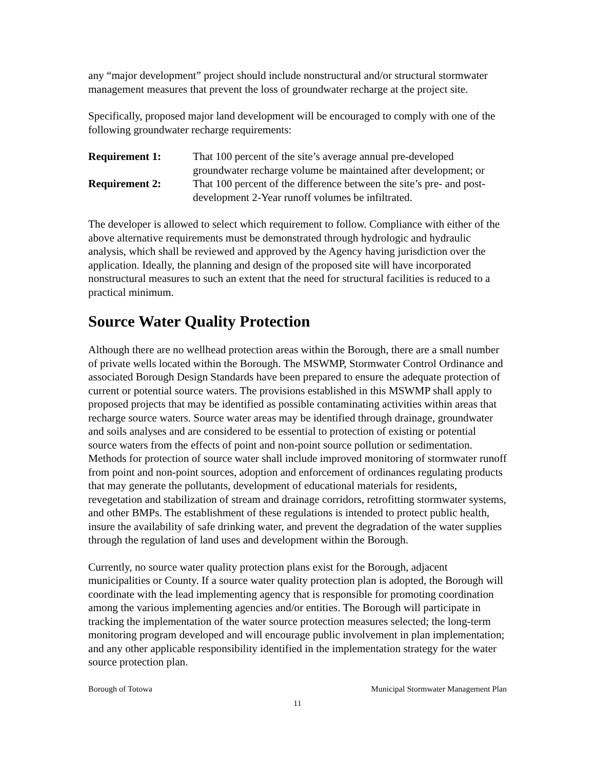any “major development” project should include nonstructural and/or structural stormwater management measures that prevent the loss of groundwater recharge at the project site.
Specifically, proposed major land development will be encouraged to comply with one of the following groundwater recharge requirements:
Requirement 1: That 100 percent of the site’s average annual pre-developed groundwater recharge volume be maintained after development; or
Requirement 2: That 100 percent of the difference between the site’s pre- and post-development 2-Year runoff volumes be infiltrated.
The developer is allowed to select which requirement to follow. Compliance with either of the above alternative requirements must be demonstrated through hydrologic and hydraulic analysis, which shall be reviewed and approved by the Agency having jurisdiction over the application. Ideally, the planning and design of the proposed site will have incorporated nonstructural measures to such an extent that the need for structural facilities is reduced to a practical minimum.
Source Water Quality Protection
Although there are no wellhead protection areas within the Borough, there are a small number of private wells located within the Borough. The MSWMP, Stormwater Control Ordinance and associated Borough Design Standards have been prepared to ensure the adequate protection of current or potential source waters. The provisions established in this MSWMP shall apply to proposed projects that may be identified as possible contaminating activities within areas that recharge source waters. Source water areas may be identified through drainage, groundwater and soils analyses and are considered to be essential to protection of existing or potential source waters from the effects of point and non-point source pollution or sedimentation. Methods for protection of source water shall include improved monitoring of stormwater runoff from point and non-point sources, adoption and enforcement of ordinances regulating products that may generate the pollutants, development of educational materials for residents, revegetation and stabilization of stream and drainage corridors, retrofitting stormwater systems, and other BMPs. The establishment of these regulations is intended to protect public health, insure the availability of safe drinking water, and prevent the degradation of the water supplies through the regulation of land uses and development within the Borough.
Currently, no source water quality protection plans exist for the Borough, adjacent municipalities or County. If a source water quality protection plan is adopted, the Borough will coordinate with the lead implementing agency that is responsible for promoting coordination among the various implementing agencies and/or entities. The Borough will participate in tracking the implementation of the water source protection measures selected; the long-term monitoring program developed and will encourage public involvement in plan implementation; and any other applicable responsibility identified in the implementation strategy for the water source protection plan.
Borough of Totowa Municipal Stormwater Management Plan
11